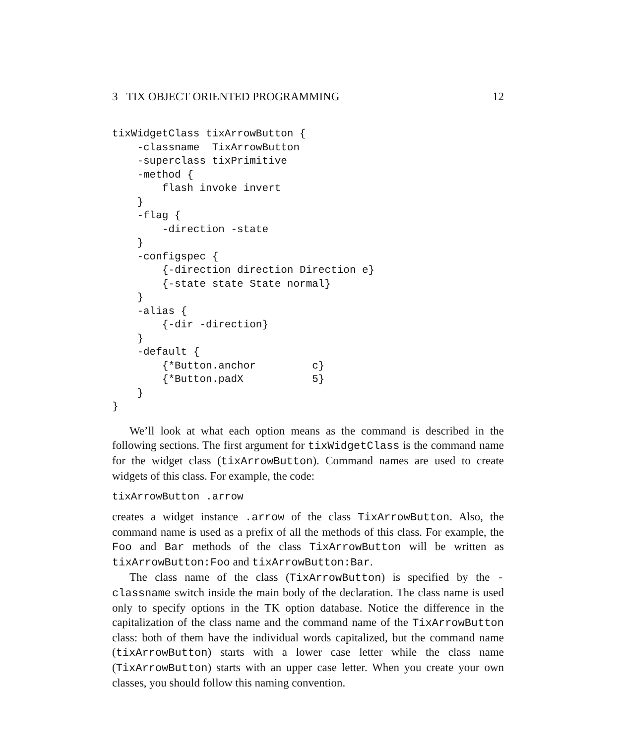3 TIX OBJECT ORIENTED PROGRAMMING 12
tixWidgetClass tixArrowButton {
    -classname  TixArrowButton
    -superclass tixPrimitive
    -method {
        flash invoke invert
    }
    -flag {
        -direction -state
    }
    -configspec {
        {-direction direction Direction e}
        {-state state State normal}
    }
    -alias {
        {-dir -direction}
    }
    -default {
        {*Button.anchor         c}
        {*Button.padX           5}
    }
}
We’ll look at what each option means as the command is described in the following sections. The first argument for tixWidgetClass is the command name for the widget class (tixArrowButton). Command names are used to create widgets of this class. For example, the code:
tixArrowButton .arrow
creates a widget instance .arrow of the class TixArrowButton. Also, the command name is used as a prefix of all the methods of this class. For example, the Foo and Bar methods of the class TixArrowButton will be written as tixArrowButton:Foo and tixArrowButton:Bar.
The class name of the class (TixArrowButton) is specified by the -classname switch inside the main body of the declaration. The class name is used only to specify options in the TK option database. Notice the difference in the capitalization of the class name and the command name of the TixArrowButton class: both of them have the individual words capitalized, but the command name (tixArrowButton) starts with a lower case letter while the class name (TixArrowButton) starts with an upper case letter. When you create your own classes, you should follow this naming convention.